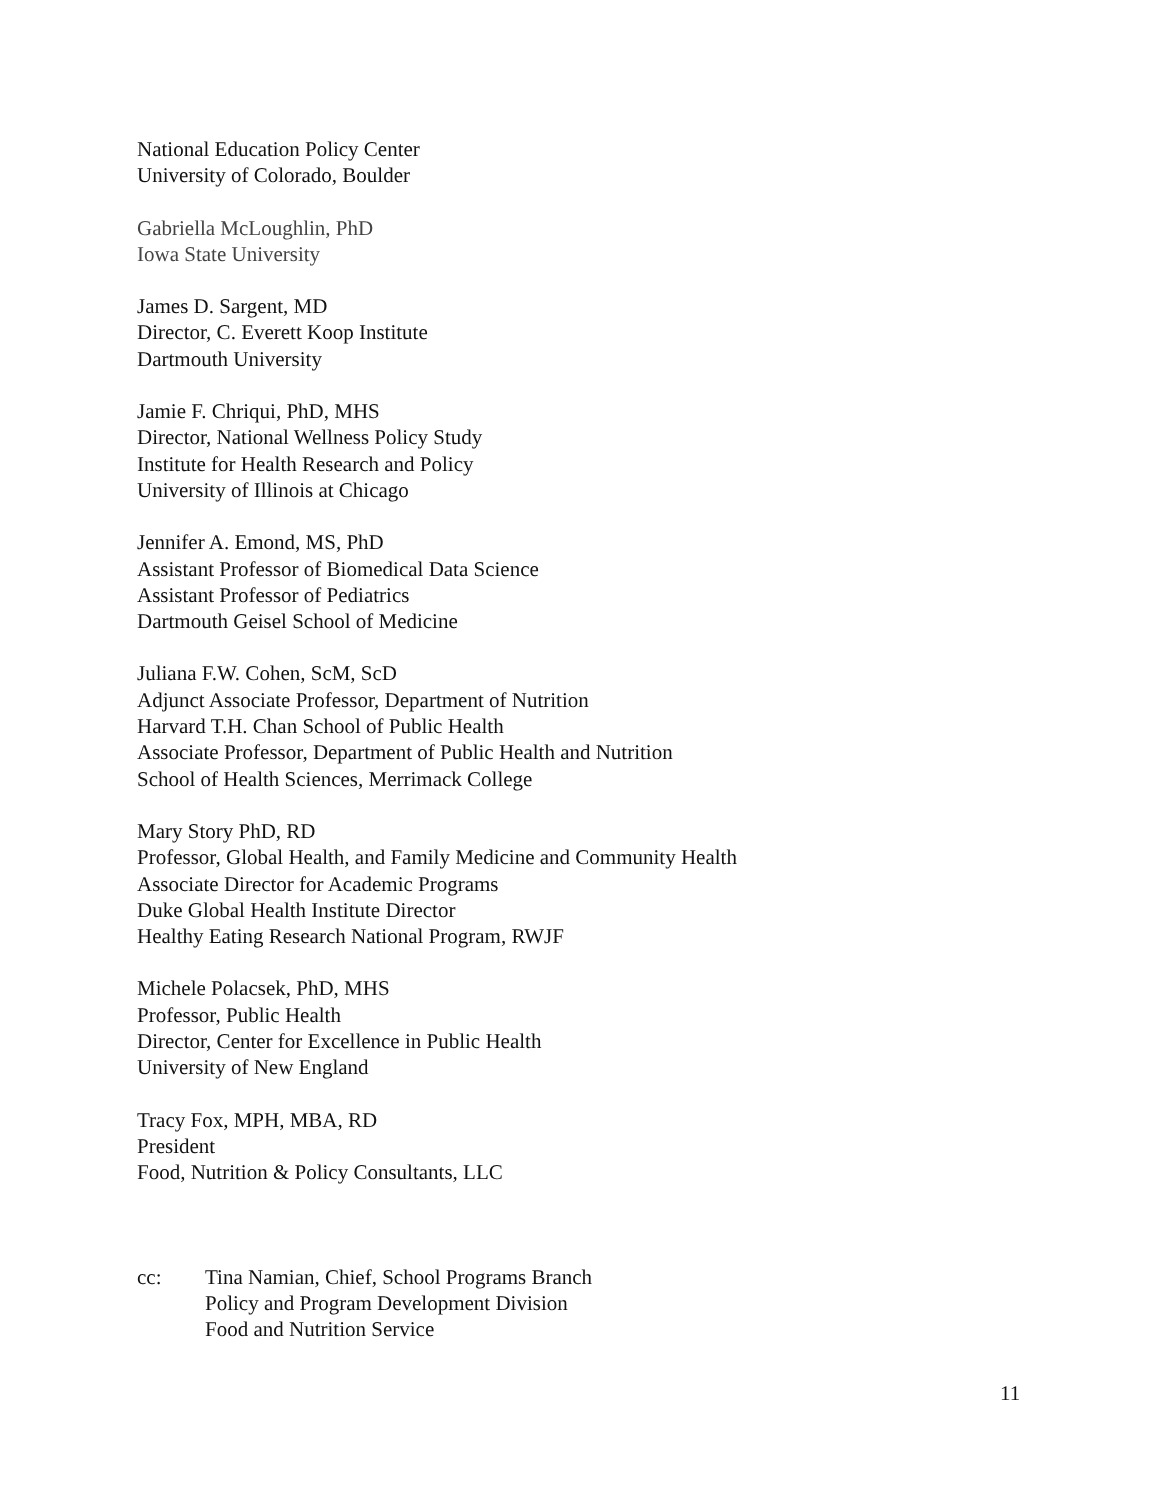National Education Policy Center
University of Colorado, Boulder
Gabriella McLoughlin, PhD
Iowa State University
James D. Sargent, MD
Director, C. Everett Koop Institute
Dartmouth University
Jamie F. Chriqui, PhD, MHS
Director, National Wellness Policy Study
Institute for Health Research and Policy
University of Illinois at Chicago
Jennifer A. Emond, MS, PhD
Assistant Professor of Biomedical Data Science
Assistant Professor of Pediatrics
Dartmouth Geisel School of Medicine
Juliana F.W. Cohen, ScM, ScD
Adjunct Associate Professor, Department of Nutrition
Harvard T.H. Chan School of Public Health
Associate Professor, Department of Public Health and Nutrition
School of Health Sciences, Merrimack College
Mary Story PhD, RD
Professor, Global Health, and Family Medicine and Community Health
Associate Director for Academic Programs
Duke Global Health Institute Director
Healthy Eating Research National Program, RWJF
Michele Polacsek, PhD, MHS
Professor, Public Health
Director, Center for Excellence in Public Health
University of New England
Tracy Fox, MPH, MBA, RD
President
Food, Nutrition & Policy Consultants, LLC
cc: Tina Namian, Chief, School Programs Branch
Policy and Program Development Division
Food and Nutrition Service
11